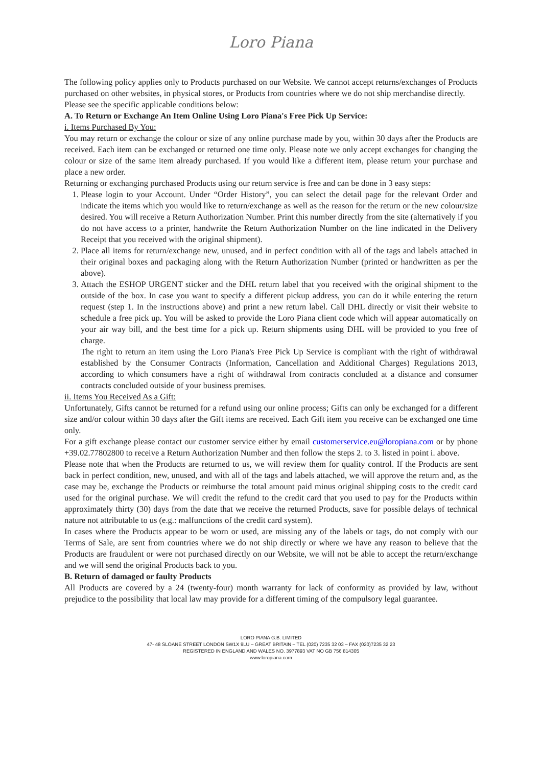Loro Piana
The following policy applies only to Products purchased on our Website. We cannot accept returns/exchanges of Products purchased on other websites, in physical stores, or Products from countries where we do not ship merchandise directly.
Please see the specific applicable conditions below:
A. To Return or Exchange An Item Online Using Loro Piana's Free Pick Up Service:
i. Items Purchased By You:
You may return or exchange the colour or size of any online purchase made by you, within 30 days after the Products are received. Each item can be exchanged or returned one time only. Please note we only accept exchanges for changing the colour or size of the same item already purchased. If you would like a different item, please return your purchase and place a new order.
Returning or exchanging purchased Products using our return service is free and can be done in 3 easy steps:
1. Please login to your Account. Under “Order History”, you can select the detail page for the relevant Order and indicate the items which you would like to return/exchange as well as the reason for the return or the new colour/size desired. You will receive a Return Authorization Number. Print this number directly from the site (alternatively if you do not have access to a printer, handwrite the Return Authorization Number on the line indicated in the Delivery Receipt that you received with the original shipment).
2. Place all items for return/exchange new, unused, and in perfect condition with all of the tags and labels attached in their original boxes and packaging along with the Return Authorization Number (printed or handwritten as per the above).
3. Attach the ESHOP URGENT sticker and the DHL return label that you received with the original shipment to the outside of the box. In case you want to specify a different pickup address, you can do it while entering the return request (step 1. In the instructions above) and print a new return label. Call DHL directly or visit their website to schedule a free pick up. You will be asked to provide the Loro Piana client code which will appear automatically on your air way bill, and the best time for a pick up. Return shipments using DHL will be provided to you free of charge.
The right to return an item using the Loro Piana's Free Pick Up Service is compliant with the right of withdrawal established by the Consumer Contracts (Information, Cancellation and Additional Charges) Regulations 2013, according to which consumers have a right of withdrawal from contracts concluded at a distance and consumer contracts concluded outside of your business premises.
ii. Items You Received As a Gift:
Unfortunately, Gifts cannot be returned for a refund using our online process; Gifts can only be exchanged for a different size and/or colour within 30 days after the Gift items are received. Each Gift item you receive can be exchanged one time only.
For a gift exchange please contact our customer service either by email customerservice.eu@loropiana.com or by phone +39.02.77802800 to receive a Return Authorization Number and then follow the steps 2. to 3. listed in point i. above.
Please note that when the Products are returned to us, we will review them for quality control. If the Products are sent back in perfect condition, new, unused, and with all of the tags and labels attached, we will approve the return and, as the case may be, exchange the Products or reimburse the total amount paid minus original shipping costs to the credit card used for the original purchase. We will credit the refund to the credit card that you used to pay for the Products within approximately thirty (30) days from the date that we receive the returned Products, save for possible delays of technical nature not attributable to us (e.g.: malfunctions of the credit card system).
In cases where the Products appear to be worn or used, are missing any of the labels or tags, do not comply with our Terms of Sale, are sent from countries where we do not ship directly or where we have any reason to believe that the Products are fraudulent or were not purchased directly on our Website, we will not be able to accept the return/exchange and we will send the original Products back to you.
B. Return of damaged or faulty Products
All Products are covered by a 24 (twenty-four) month warranty for lack of conformity as provided by law, without prejudice to the possibility that local law may provide for a different timing of the compulsory legal guarantee.
LORO PIANA G.B. LIMITED
47- 48 SLOANE STREET LONDON SW1X 9LU – GREAT BRITAIN – TEL (020) 7235 32 03 – FAX (020)7235 32 23
REGISTERED IN ENGLAND AND WALES NO. 3977893 VAT NO GB 756 814305
www.loropiana.com